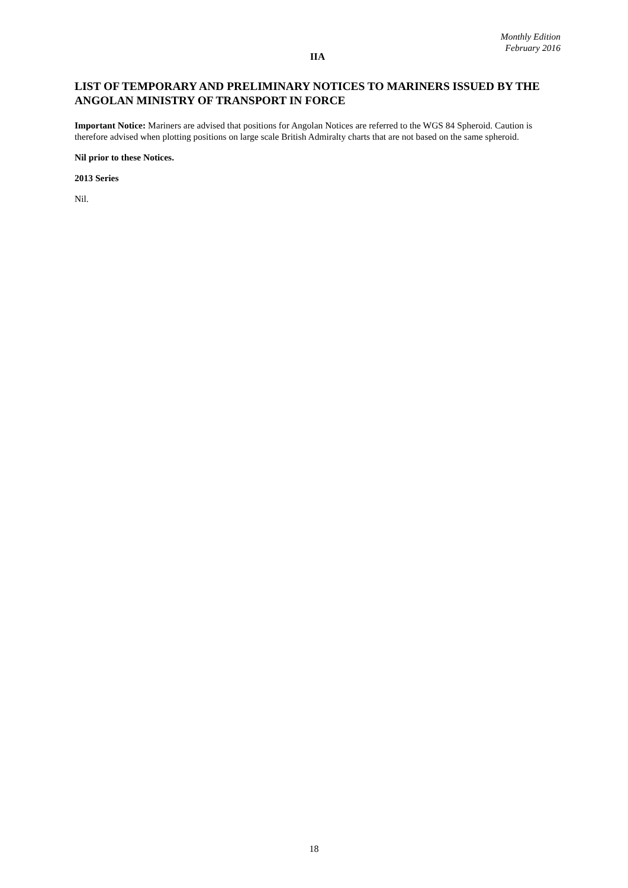Monthly Edition
February 2016
IIA
LIST OF TEMPORARY AND PRELIMINARY NOTICES TO MARINERS ISSUED BY THE ANGOLAN MINISTRY OF TRANSPORT IN FORCE
Important Notice: Mariners are advised that positions for Angolan Notices are referred to the WGS 84 Spheroid. Caution is therefore advised when plotting positions on large scale British Admiralty charts that are not based on the same spheroid.
Nil prior to these Notices.
2013 Series
Nil.
18